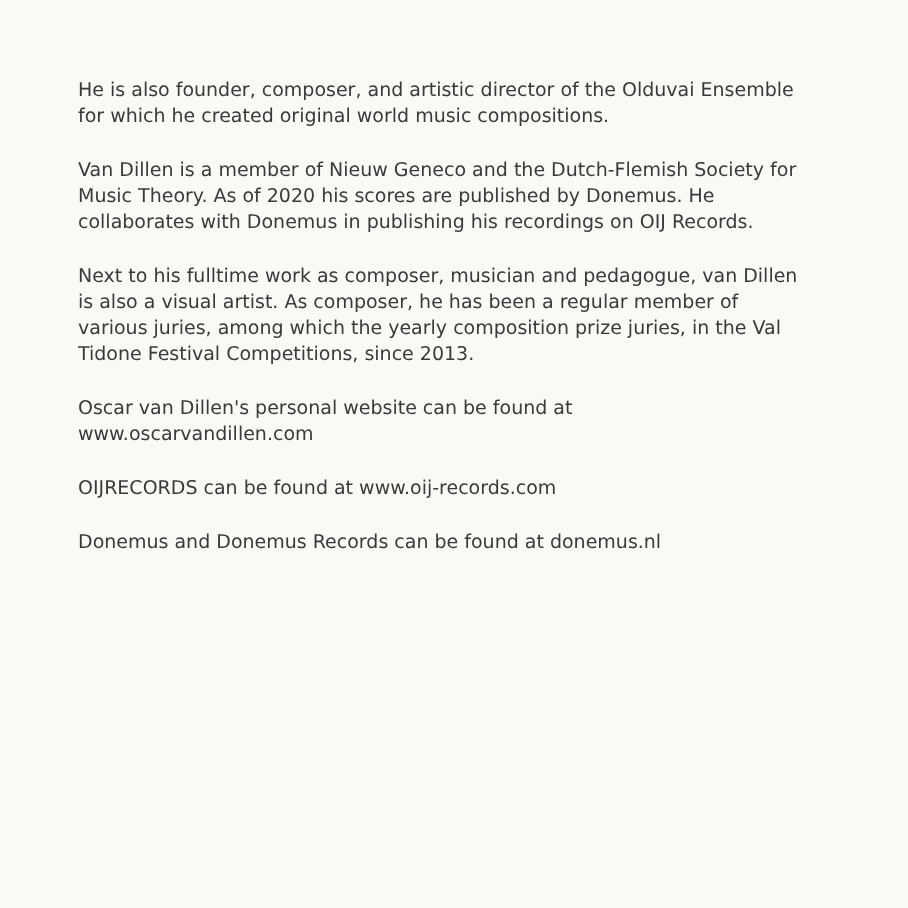He is also founder, composer, and artistic director of the Olduvai Ensemble for which he created original world music compositions.
Van Dillen is a member of Nieuw Geneco and the Dutch-Flemish Society for Music Theory. As of 2020 his scores are published by Donemus. He collaborates with Donemus in publishing his recordings on OIJ Records.
Next to his fulltime work as composer, musician and pedagogue, van Dillen is also a visual artist. As composer, he has been a regular member of various juries, among which the yearly composition prize juries, in the Val Tidone Festival Competitions, since 2013.
Oscar van Dillen's personal website can be found at www.oscarvandillen.com
OIJRECORDS can be found at www.oij-records.com
Donemus and Donemus Records can be found at donemus.nl